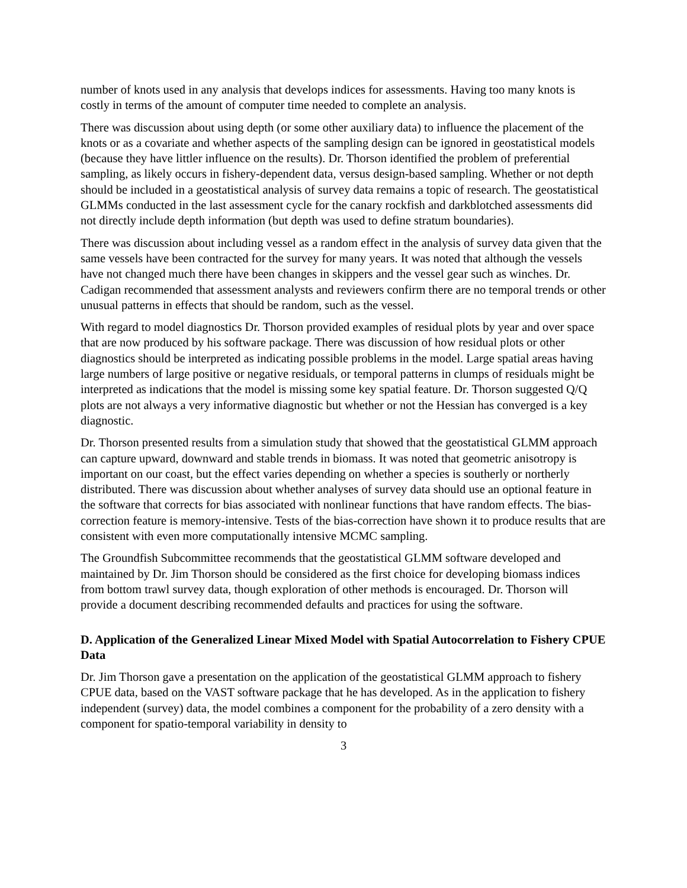number of knots used in any analysis that develops indices for assessments. Having too many knots is costly in terms of the amount of computer time needed to complete an analysis.
There was discussion about using depth (or some other auxiliary data) to influence the placement of the knots or as a covariate and whether aspects of the sampling design can be ignored in geostatistical models (because they have littler influence on the results). Dr. Thorson identified the problem of preferential sampling, as likely occurs in fishery-dependent data, versus design-based sampling. Whether or not depth should be included in a geostatistical analysis of survey data remains a topic of research. The geostatistical GLMMs conducted in the last assessment cycle for the canary rockfish and darkblotched assessments did not directly include depth information (but depth was used to define stratum boundaries).
There was discussion about including vessel as a random effect in the analysis of survey data given that the same vessels have been contracted for the survey for many years. It was noted that although the vessels have not changed much there have been changes in skippers and the vessel gear such as winches. Dr. Cadigan recommended that assessment analysts and reviewers confirm there are no temporal trends or other unusual patterns in effects that should be random, such as the vessel.
With regard to model diagnostics Dr. Thorson provided examples of residual plots by year and over space that are now produced by his software package. There was discussion of how residual plots or other diagnostics should be interpreted as indicating possible problems in the model. Large spatial areas having large numbers of large positive or negative residuals, or temporal patterns in clumps of residuals might be interpreted as indications that the model is missing some key spatial feature. Dr. Thorson suggested Q/Q plots are not always a very informative diagnostic but whether or not the Hessian has converged is a key diagnostic.
Dr. Thorson presented results from a simulation study that showed that the geostatistical GLMM approach can capture upward, downward and stable trends in biomass. It was noted that geometric anisotropy is important on our coast, but the effect varies depending on whether a species is southerly or northerly distributed. There was discussion about whether analyses of survey data should use an optional feature in the software that corrects for bias associated with nonlinear functions that have random effects. The bias-correction feature is memory-intensive. Tests of the bias-correction have shown it to produce results that are consistent with even more computationally intensive MCMC sampling.
The Groundfish Subcommittee recommends that the geostatistical GLMM software developed and maintained by Dr. Jim Thorson should be considered as the first choice for developing biomass indices from bottom trawl survey data, though exploration of other methods is encouraged. Dr. Thorson will provide a document describing recommended defaults and practices for using the software.
D. Application of the Generalized Linear Mixed Model with Spatial Autocorrelation to Fishery CPUE Data
Dr. Jim Thorson gave a presentation on the application of the geostatistical GLMM approach to fishery CPUE data, based on the VAST software package that he has developed. As in the application to fishery independent (survey) data, the model combines a component for the probability of a zero density with a component for spatio-temporal variability in density to
3